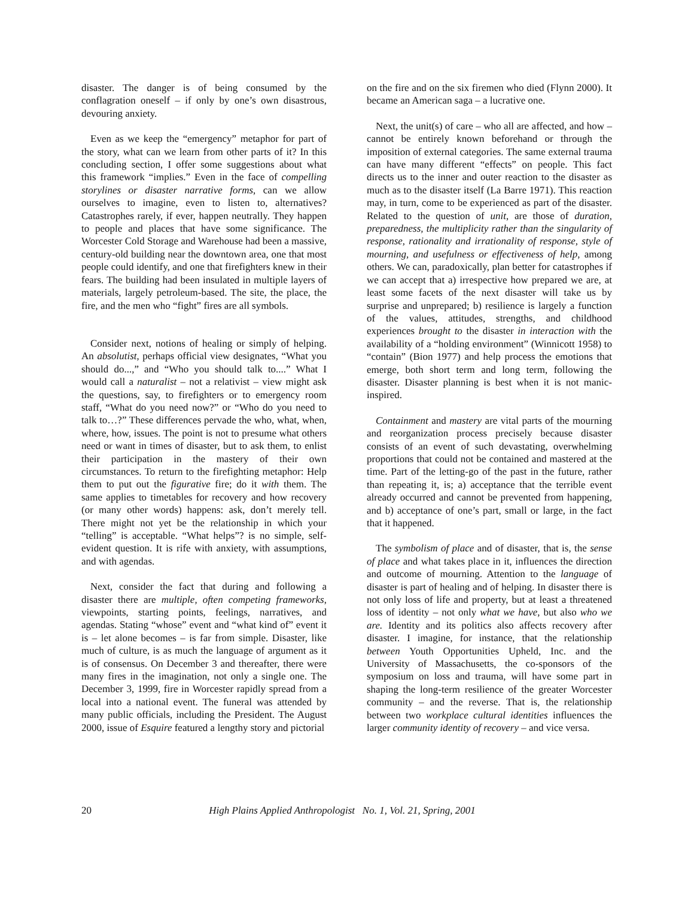disaster. The danger is of being consumed by the conflagration oneself – if only by one’s own disastrous, devouring anxiety.
Even as we keep the “emergency” metaphor for part of the story, what can we learn from other parts of it? In this concluding section, I offer some suggestions about what this framework “implies.” Even in the face of compelling storylines or disaster narrative forms, can we allow ourselves to imagine, even to listen to, alternatives? Catastrophes rarely, if ever, happen neutrally. They happen to people and places that have some significance. The Worcester Cold Storage and Warehouse had been a massive, century-old building near the downtown area, one that most people could identify, and one that firefighters knew in their fears. The building had been insulated in multiple layers of materials, largely petroleum-based. The site, the place, the fire, and the men who “fight” fires are all symbols.
Consider next, notions of healing or simply of helping. An absolutist, perhaps official view designates, “What you should do...,” and “Who you should talk to....” What I would call a naturalist – not a relativist – view might ask the questions, say, to firefighters or to emergency room staff, “What do you need now?” or “Who do you need to talk to…?” These differences pervade the who, what, when, where, how, issues. The point is not to presume what others need or want in times of disaster, but to ask them, to enlist their participation in the mastery of their own circumstances. To return to the firefighting metaphor: Help them to put out the figurative fire; do it with them. The same applies to timetables for recovery and how recovery (or many other words) happens: ask, don’t merely tell. There might not yet be the relationship in which your “telling” is acceptable. “What helps”? is no simple, self-evident question. It is rife with anxiety, with assumptions, and with agendas.
Next, consider the fact that during and following a disaster there are multiple, often competing frameworks, viewpoints, starting points, feelings, narratives, and agendas. Stating “whose” event and “what kind of” event it is – let alone becomes – is far from simple. Disaster, like much of culture, is as much the language of argument as it is of consensus. On December 3 and thereafter, there were many fires in the imagination, not only a single one. The December 3, 1999, fire in Worcester rapidly spread from a local into a national event. The funeral was attended by many public officials, including the President. The August 2000, issue of Esquire featured a lengthy story and pictorial
on the fire and on the six firemen who died (Flynn 2000). It became an American saga – a lucrative one.
Next, the unit(s) of care – who all are affected, and how – cannot be entirely known beforehand or through the imposition of external categories. The same external trauma can have many different “effects” on people. This fact directs us to the inner and outer reaction to the disaster as much as to the disaster itself (La Barre 1971). This reaction may, in turn, come to be experienced as part of the disaster. Related to the question of unit, are those of duration, preparedness, the multiplicity rather than the singularity of response, rationality and irrationality of response, style of mourning, and usefulness or effectiveness of help, among others. We can, paradoxically, plan better for catastrophes if we can accept that a) irrespective how prepared we are, at least some facets of the next disaster will take us by surprise and unprepared; b) resilience is largely a function of the values, attitudes, strengths, and childhood experiences brought to the disaster in interaction with the availability of a “holding environment” (Winnicott 1958) to “contain” (Bion 1977) and help process the emotions that emerge, both short term and long term, following the disaster. Disaster planning is best when it is not manic-inspired.
Containment and mastery are vital parts of the mourning and reorganization process precisely because disaster consists of an event of such devastating, overwhelming proportions that could not be contained and mastered at the time. Part of the letting-go of the past in the future, rather than repeating it, is; a) acceptance that the terrible event already occurred and cannot be prevented from happening, and b) acceptance of one’s part, small or large, in the fact that it happened.
The symbolism of place and of disaster, that is, the sense of place and what takes place in it, influences the direction and outcome of mourning. Attention to the language of disaster is part of healing and of helping. In disaster there is not only loss of life and property, but at least a threatened loss of identity – not only what we have, but also who we are. Identity and its politics also affects recovery after disaster. I imagine, for instance, that the relationship between Youth Opportunities Upheld, Inc. and the University of Massachusetts, the co-sponsors of the symposium on loss and trauma, will have some part in shaping the long-term resilience of the greater Worcester community – and the reverse. That is, the relationship between two workplace cultural identities influences the larger community identity of recovery – and vice versa.
20 High Plains Applied Anthropologist No. 1, Vol. 21, Spring, 2001